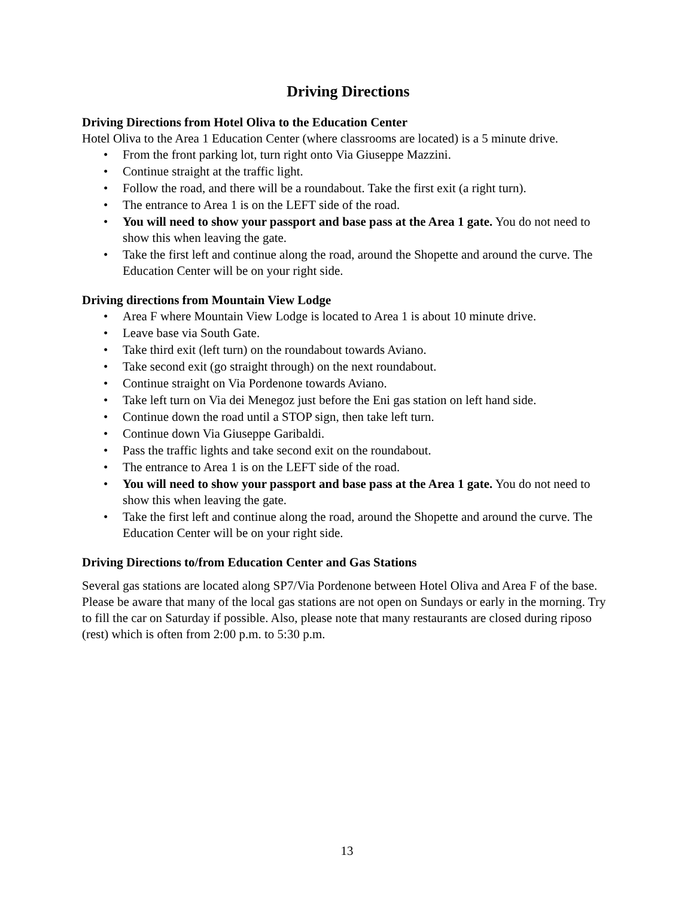Driving Directions
Driving Directions from Hotel Oliva to the Education Center
Hotel Oliva to the Area 1 Education Center (where classrooms are located) is a 5 minute drive.
• From the front parking lot, turn right onto Via Giuseppe Mazzini.
• Continue straight at the traffic light.
• Follow the road, and there will be a roundabout. Take the first exit (a right turn).
• The entrance to Area 1 is on the LEFT side of the road.
• You will need to show your passport and base pass at the Area 1 gate. You do not need to show this when leaving the gate.
• Take the first left and continue along the road, around the Shopette and around the curve. The Education Center will be on your right side.
Driving directions from Mountain View Lodge
• Area F where Mountain View Lodge is located to Area 1 is about 10 minute drive.
• Leave base via South Gate.
• Take third exit (left turn) on the roundabout towards Aviano.
• Take second exit (go straight through) on the next roundabout.
• Continue straight on Via Pordenone towards Aviano.
• Take left turn on Via dei Menegoz just before the Eni gas station on left hand side.
• Continue down the road until a STOP sign, then take left turn.
• Continue down Via Giuseppe Garibaldi.
• Pass the traffic lights and take second exit on the roundabout.
• The entrance to Area 1 is on the LEFT side of the road.
• You will need to show your passport and base pass at the Area 1 gate. You do not need to show this when leaving the gate.
• Take the first left and continue along the road, around the Shopette and around the curve. The Education Center will be on your right side.
Driving Directions to/from Education Center and Gas Stations
Several gas stations are located along SP7/Via Pordenone between Hotel Oliva and Area F of the base. Please be aware that many of the local gas stations are not open on Sundays or early in the morning. Try to fill the car on Saturday if possible. Also, please note that many restaurants are closed during riposo (rest) which is often from 2:00 p.m. to 5:30 p.m.
13